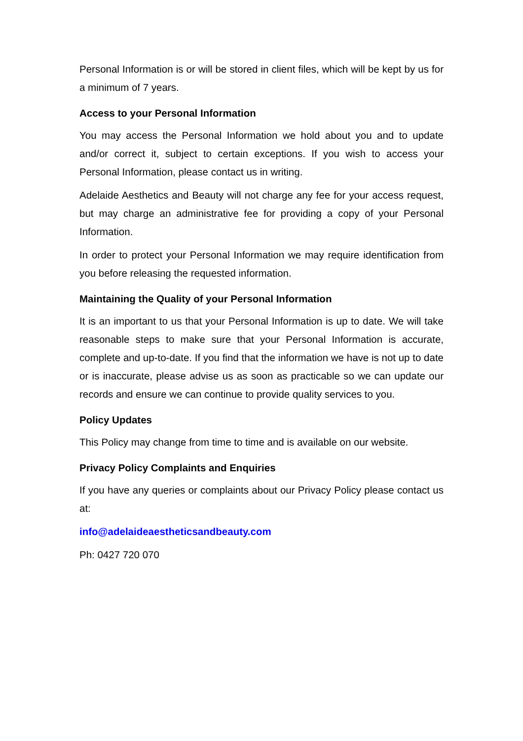Personal Information is or will be stored in client files, which will be kept by us for a minimum of 7 years.
Access to your Personal Information
You may access the Personal Information we hold about you and to update and/or correct it, subject to certain exceptions. If you wish to access your Personal Information, please contact us in writing.
Adelaide Aesthetics and Beauty will not charge any fee for your access request, but may charge an administrative fee for providing a copy of your Personal Information.
In order to protect your Personal Information we may require identification from you before releasing the requested information.
Maintaining the Quality of your Personal Information
It is an important to us that your Personal Information is up to date. We will take reasonable steps to make sure that your Personal Information is accurate, complete and up-to-date. If you find that the information we have is not up to date or is inaccurate, please advise us as soon as practicable so we can update our records and ensure we can continue to provide quality services to you.
Policy Updates
This Policy may change from time to time and is available on our website.
Privacy Policy Complaints and Enquiries
If you have any queries or complaints about our Privacy Policy please contact us at:
info@adelaideaestheticsandbeauty.com
Ph: 0427 720 070